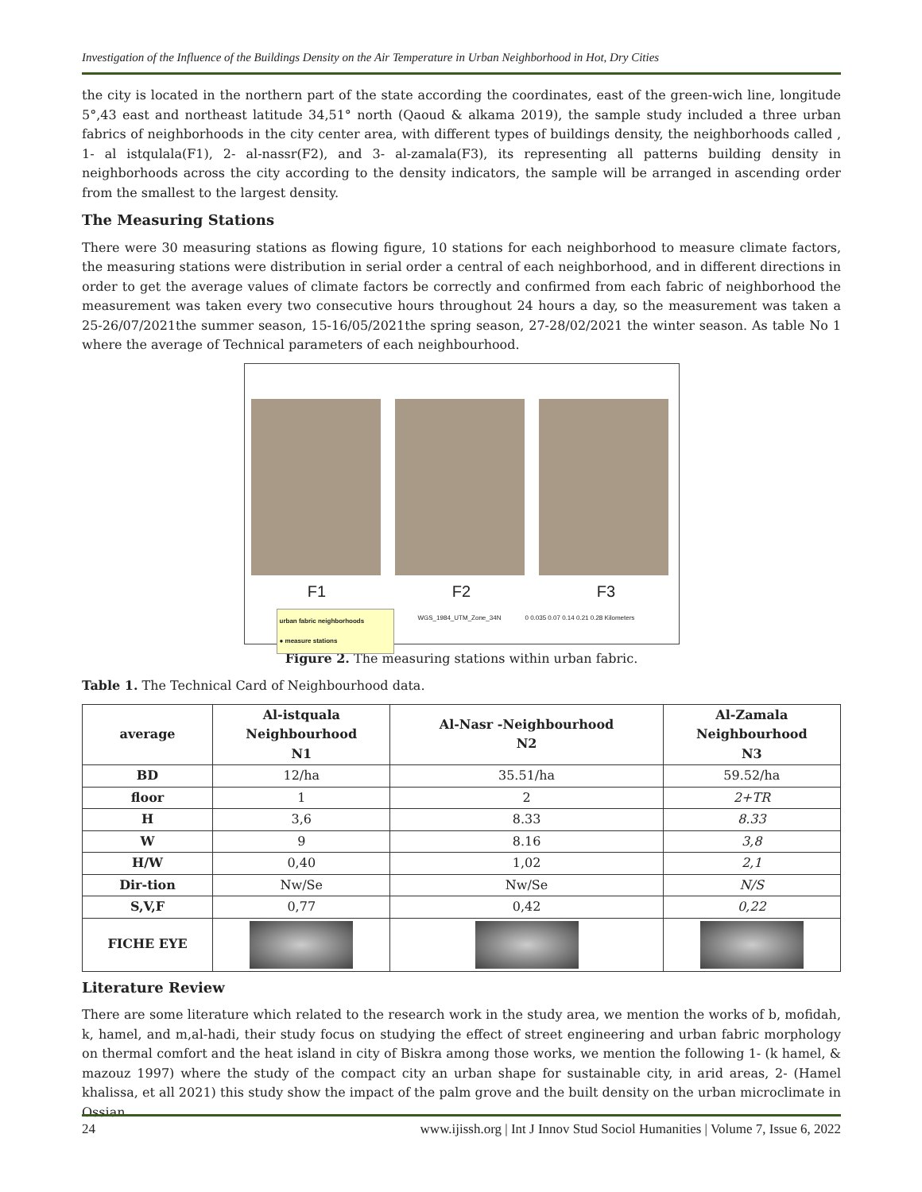Investigation of the Influence of the Buildings Density on the Air Temperature in Urban Neighborhood in Hot, Dry Cities
the city is located in the northern part of the state according the coordinates, east of the green-wich line, longitude 5°,43 east and northeast latitude 34,51° north (Qaoud & alkama 2019), the sample study included a three urban fabrics of neighborhoods in the city center area, with different types of buildings density, the neighborhoods called , 1- al istqulala(F1), 2- al-nassr(F2), and 3- al-zamala(F3), its representing all patterns building density in neighborhoods across the city according to the density indicators, the sample will be arranged in ascending order from the smallest to the largest density.
The Measuring Stations
There were 30 measuring stations as flowing figure, 10 stations for each neighborhood to measure climate factors, the measuring stations were distribution in serial order a central of each neighborhood, and in different directions in order to get the average values of climate factors be correctly and confirmed from each fabric of neighborhood the measurement was taken every two consecutive hours throughout 24 hours a day, so the measurement was taken a 25-26/07/2021the summer season, 15-16/05/2021the spring season, 27-28/02/2021 the winter season. As table No 1 where the average of Technical parameters of each neighbourhood.
F1 F2 F3
urban fabric neighborhoods
● measure stations
WGS_1984_UTM_Zone_34N 0 0.035 0.07 0.14 0.21 0.28 Kilometers
Figure 2. The measuring stations within urban fabric.
Table 1. The Technical Card of Neighbourhood data.
| average | Al-istquala Neighbourhood N1 | Al-Nasr -Neighbourhood N2 | Al-Zamala Neighbourhood N3 |
| --- | --- | --- | --- |
| BD | 12/ha | 35.51/ha | 59.52/ha |
| floor | 1 | 2 | 2+TR |
| H | 3,6 | 8.33 | 8.33 |
| W | 9 | 8.16 | 3,8 |
| H/W | 0,40 | 1,02 | 2,1 |
| Dir-tion | Nw/Se | Nw/Se | N/S |
| S,V,F | 0,77 | 0,42 | 0,22 |
| FICHE EYE | | | |
Literature Review
There are some literature which related to the research work in the study area, we mention the works of b, mofidah, k, hamel, and m,al-hadi, their study focus on studying the effect of street engineering and urban fabric morphology on thermal comfort and the heat island in city of Biskra among those works, we mention the following 1- (k hamel, & mazouz 1997) where the study of the compact city an urban shape for sustainable city, in arid areas, 2- (Hamel khalissa, et all 2021) this study show the impact of the palm grove and the built density on the urban microclimate in Ossian
24 www.ijissh.org | Int J Innov Stud Sociol Humanities | Volume 7, Issue 6, 2022